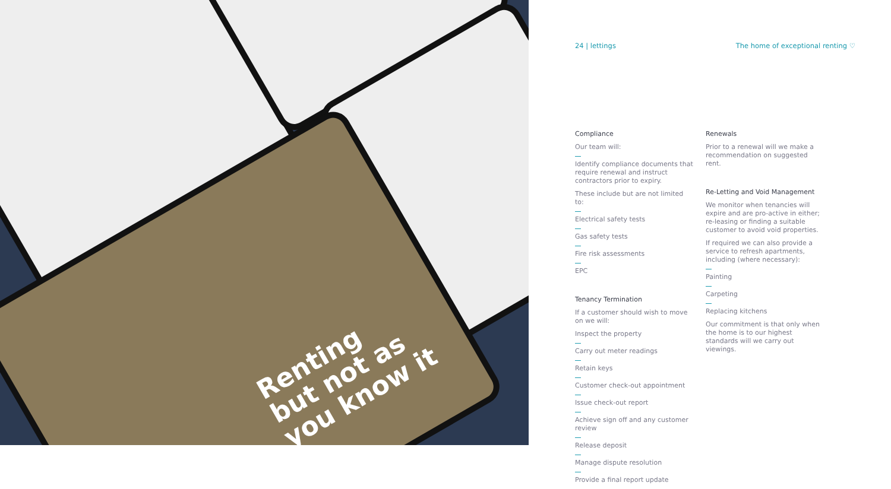Renting
but not as
you know it
24 | lettings The home of exceptional renting ♡
Compliance
Our team will:
Identify compliance documents that require renewal and instruct contractors prior to expiry.
These include but are not limited to:
Electrical safety tests
Gas safety tests
Fire risk assessments
EPC
Tenancy Termination
If a customer should wish to move on we will:
Inspect the property
Carry out meter readings
Retain keys
Customer check-out appointment
Issue check-out report
Achieve sign off and any customer review
Release deposit
Manage dispute resolution
Provide a final report update
Renewals
Prior to a renewal will we make a recommendation on suggested rent.
Re-Letting and Void Management
We monitor when tenancies will expire and are pro-active in either; re-leasing or finding a suitable customer to avoid void properties.
If required we can also provide a service to refresh apartments, including (where necessary):
Painting
Carpeting
Replacing kitchens
Our commitment is that only when the home is to our highest standards will we carry out viewings.